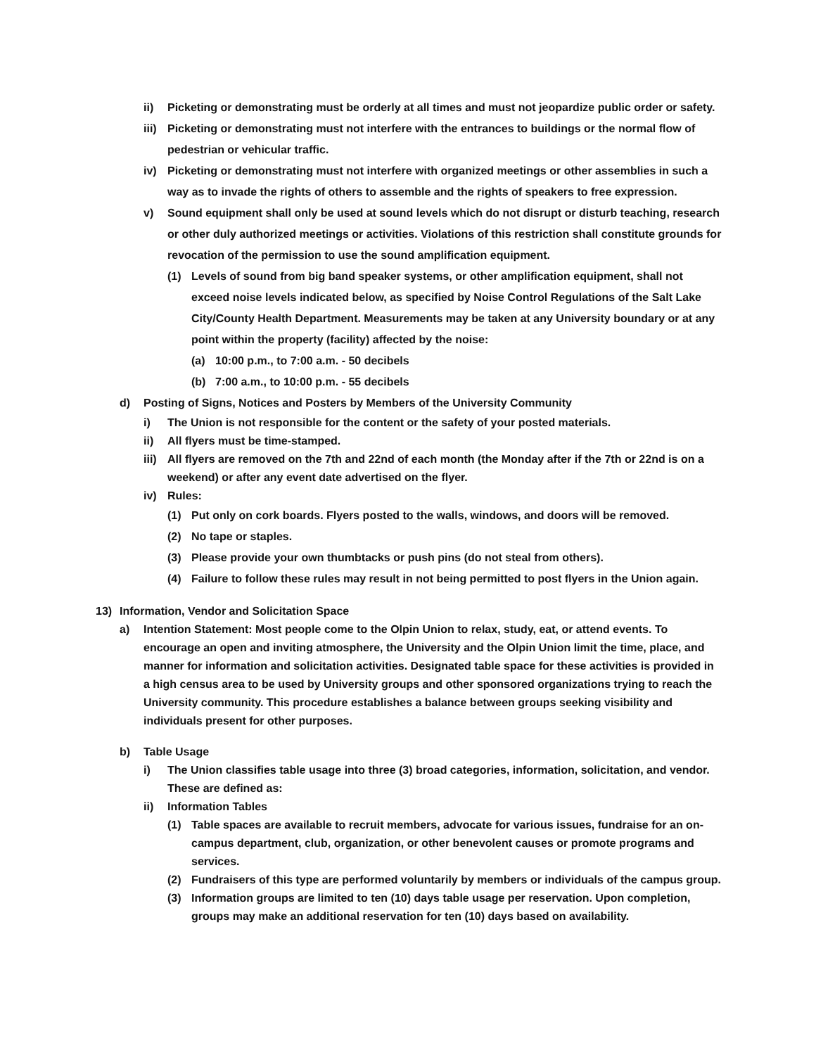ii) Picketing or demonstrating must be orderly at all times and must not jeopardize public order or safety.
iii) Picketing or demonstrating must not interfere with the entrances to buildings or the normal flow of pedestrian or vehicular traffic.
iv) Picketing or demonstrating must not interfere with organized meetings or other assemblies in such a way as to invade the rights of others to assemble and the rights of speakers to free expression.
v) Sound equipment shall only be used at sound levels which do not disrupt or disturb teaching, research or other duly authorized meetings or activities. Violations of this restriction shall constitute grounds for revocation of the permission to use the sound amplification equipment.
(1) Levels of sound from big band speaker systems, or other amplification equipment, shall not exceed noise levels indicated below, as specified by Noise Control Regulations of the Salt Lake City/County Health Department. Measurements may be taken at any University boundary or at any point within the property (facility) affected by the noise:
(a) 10:00 p.m., to 7:00 a.m. - 50 decibels
(b) 7:00 a.m., to 10:00 p.m. - 55 decibels
d) Posting of Signs, Notices and Posters by Members of the University Community
i) The Union is not responsible for the content or the safety of your posted materials.
ii) All flyers must be time-stamped.
iii) All flyers are removed on the 7th and 22nd of each month (the Monday after if the 7th or 22nd is on a weekend) or after any event date advertised on the flyer.
iv) Rules:
(1) Put only on cork boards. Flyers posted to the walls, windows, and doors will be removed.
(2) No tape or staples.
(3) Please provide your own thumbtacks or push pins (do not steal from others).
(4) Failure to follow these rules may result in not being permitted to post flyers in the Union again.
13) Information, Vendor and Solicitation Space
a) Intention Statement: Most people come to the Olpin Union to relax, study, eat, or attend events. To encourage an open and inviting atmosphere, the University and the Olpin Union limit the time, place, and manner for information and solicitation activities. Designated table space for these activities is provided in a high census area to be used by University groups and other sponsored organizations trying to reach the University community. This procedure establishes a balance between groups seeking visibility and individuals present for other purposes.
b) Table Usage
i) The Union classifies table usage into three (3) broad categories, information, solicitation, and vendor. These are defined as:
ii) Information Tables
(1) Table spaces are available to recruit members, advocate for various issues, fundraise for an on-campus department, club, organization, or other benevolent causes or promote programs and services.
(2) Fundraisers of this type are performed voluntarily by members or individuals of the campus group.
(3) Information groups are limited to ten (10) days table usage per reservation. Upon completion, groups may make an additional reservation for ten (10) days based on availability.